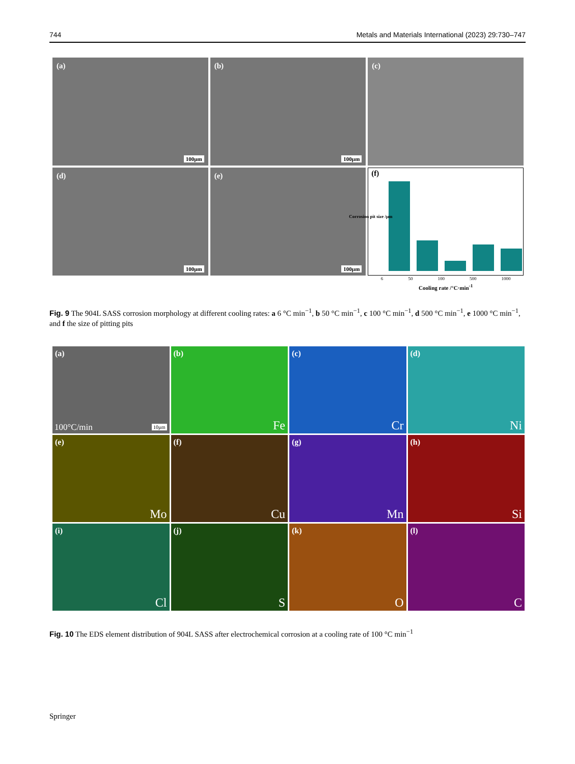744 Metals and Materials International (2023) 29:730–747
(a)
100µm
(b)
100µm
(c)
(d)
100µm
(e)
100µm
(f)
6 50 100 500 1000
Cooling rate /°C·min<sup>-1</sup>
Corrosion pit size /µm
Fig. 9 The 904L SASS corrosion morphology at different cooling rates: a 6 °C min<sup>−1</sup>, b 50 °C min<sup>−1</sup>, c 100 °C min<sup>−1</sup>, d 500 °C min<sup>−1</sup>, e 1000 °C min<sup>−1</sup>, and f the size of pitting pits
(a)
100°C/min 10µm
(b)
Fe
(c)
Cr
(d)
Ni
(e)
Mo
(f)
Cu
(g)
Mn
(h)
Si
(i)
Cl
(j)
S
(k)
O
(l)
C
Fig. 10 The EDS element distribution of 904L SASS after electrochemical corrosion at a cooling rate of 100 °C min<sup>−1</sup>
Springer